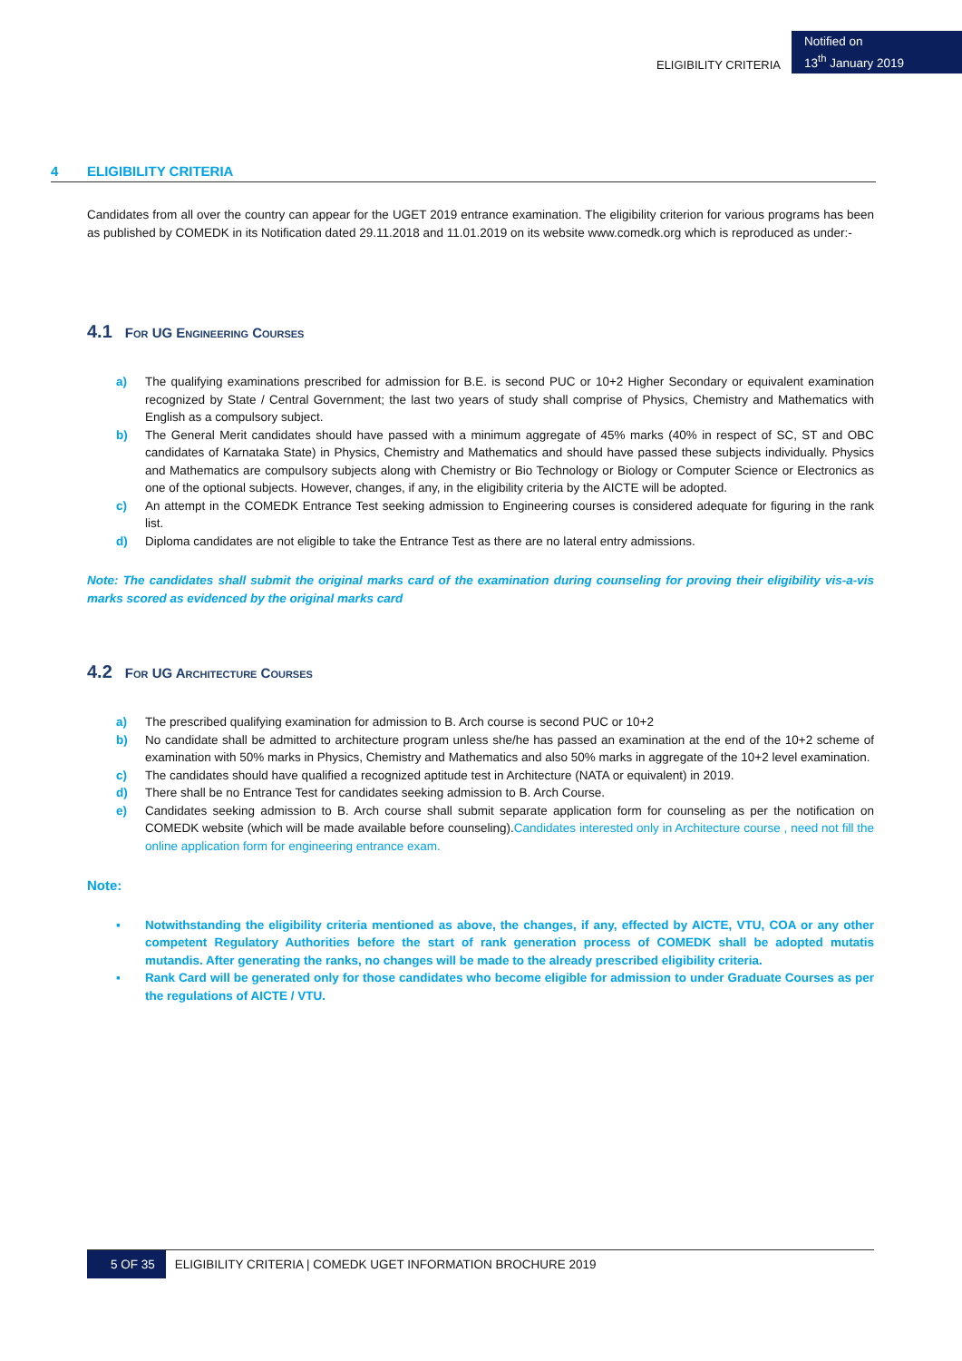ELIGIBILITY CRITERIA
Notified on
13<sup>th</sup> January 2019
4 ELIGIBILITY CRITERIA
Candidates from all over the country can appear for the UGET 2019 entrance examination. The eligibility criterion for various programs has been as published by COMEDK in its Notification dated 29.11.2018 and 11.01.2019 on its website www.comedk.org which is reproduced as under:-
4.1 For UG Engineering Courses
a) The qualifying examinations prescribed for admission for B.E. is second PUC or 10+2 Higher Secondary or equivalent examination recognized by State / Central Government; the last two years of study shall comprise of Physics, Chemistry and Mathematics with English as a compulsory subject.
b) The General Merit candidates should have passed with a minimum aggregate of 45% marks (40% in respect of SC, ST and OBC candidates of Karnataka State) in Physics, Chemistry and Mathematics and should have passed these subjects individually. Physics and Mathematics are compulsory subjects along with Chemistry or Bio Technology or Biology or Computer Science or Electronics as one of the optional subjects. However, changes, if any, in the eligibility criteria by the AICTE will be adopted.
c) An attempt in the COMEDK Entrance Test seeking admission to Engineering courses is considered adequate for figuring in the rank list.
d) Diploma candidates are not eligible to take the Entrance Test as there are no lateral entry admissions.
Note: The candidates shall submit the original marks card of the examination during counseling for proving their eligibility vis-a-vis marks scored as evidenced by the original marks card
4.2 For UG Architecture Courses
a) The prescribed qualifying examination for admission to B. Arch course is second PUC or 10+2
b) No candidate shall be admitted to architecture program unless she/he has passed an examination at the end of the 10+2 scheme of examination with 50% marks in Physics, Chemistry and Mathematics and also 50% marks in aggregate of the 10+2 level examination.
c) The candidates should have qualified a recognized aptitude test in Architecture (NATA or equivalent) in 2019.
d) There shall be no Entrance Test for candidates seeking admission to B. Arch Course.
e) Candidates seeking admission to B. Arch course shall submit separate application form for counseling as per the notification on COMEDK website (which will be made available before counseling).Candidates interested only in Architecture course , need not fill the online application form for engineering entrance exam.
Note:
▪ Notwithstanding the eligibility criteria mentioned as above, the changes, if any, effected by AICTE, VTU, COA or any other competent Regulatory Authorities before the start of rank generation process of COMEDK shall be adopted mutatis mutandis. After generating the ranks, no changes will be made to the already prescribed eligibility criteria.
▪ Rank Card will be generated only for those candidates who become eligible for admission to under Graduate Courses as per the regulations of AICTE / VTU.
5 OF 35 ELIGIBILITY CRITERIA | COMEDK UGET INFORMATION BROCHURE 2019